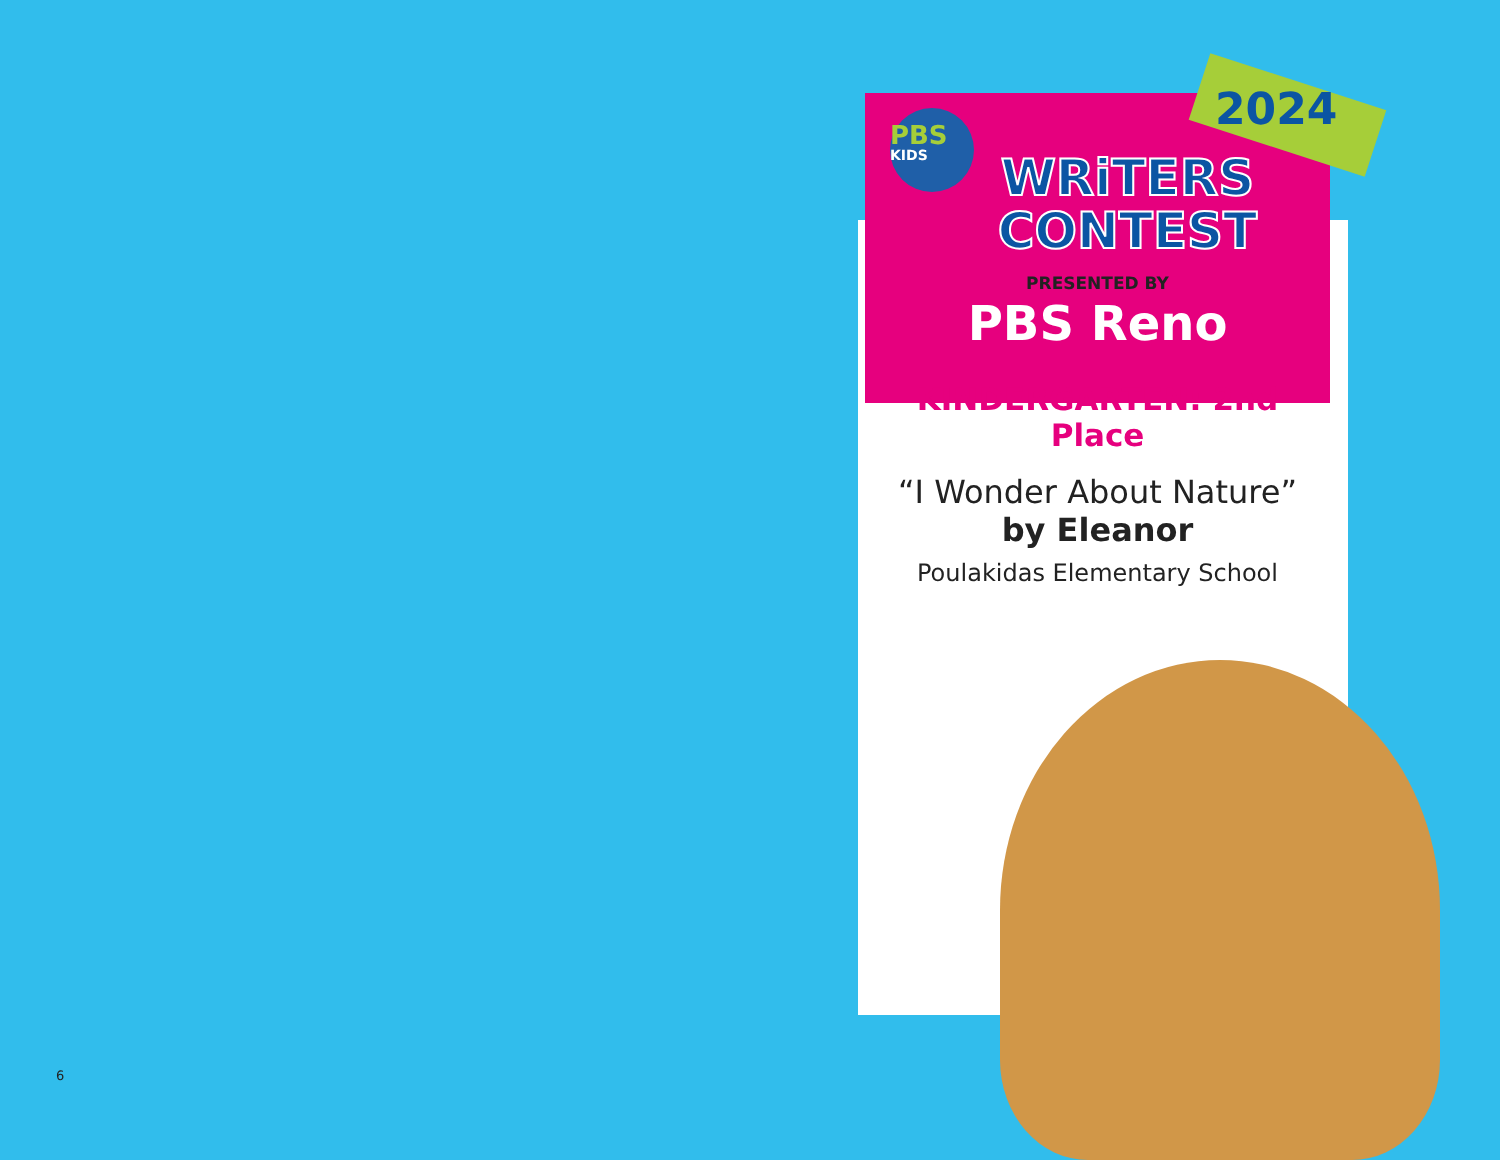PBS KIDS
2024
WRiTERS
CONTEST
PRESENTED BY
PBS Reno
KINDERGARTEN: 2nd Place
“I Wonder About Nature”
by Eleanor
Poulakidas Elementary School
6